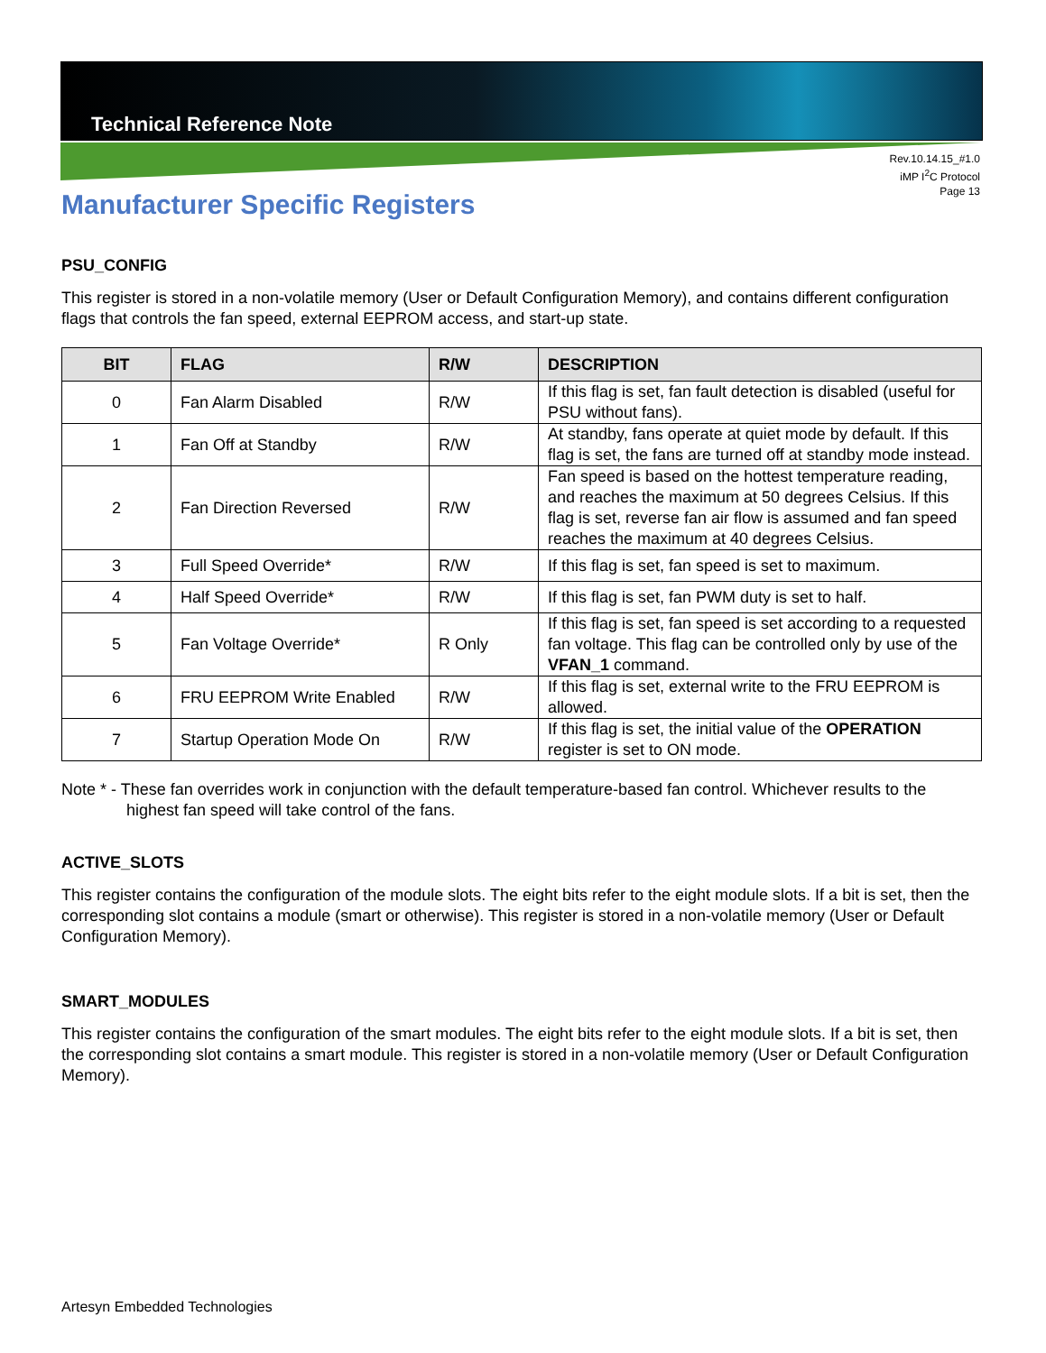Technical Reference Note
Rev.10.14.15_#1.0
iMP I<sup>2</sup>C Protocol
Page 13
Manufacturer Specific Registers
PSU_CONFIG
This register is stored in a non-volatile memory (User or Default Configuration Memory), and contains different configuration flags that controls the fan speed, external EEPROM access, and start-up state.
| BIT | FLAG | R/W | DESCRIPTION |
| --- | --- | --- | --- |
| 0 | Fan Alarm Disabled | R/W | If this flag is set, fan fault detection is disabled (useful for PSU without fans). |
| 1 | Fan Off at Standby | R/W | At standby, fans operate at quiet mode by default. If this flag is set, the fans are turned off at standby mode instead. |
| 2 | Fan Direction Reversed | R/W | Fan speed is based on the hottest temperature reading, and reaches the maximum at 50 degrees Celsius. If this flag is set, reverse fan air flow is assumed and fan speed reaches the maximum at 40 degrees Celsius. |
| 3 | Full Speed Override* | R/W | If this flag is set, fan speed is set to maximum. |
| 4 | Half Speed Override* | R/W | If this flag is set, fan PWM duty is set to half. |
| 5 | Fan Voltage Override* | R Only | If this flag is set, fan speed is set according to a requested fan voltage. This flag can be controlled only by use of the VFAN_1 command. |
| 6 | FRU EEPROM Write Enabled | R/W | If this flag is set, external write to the FRU EEPROM is allowed. |
| 7 | Startup Operation Mode On | R/W | If this flag is set, the initial value of the OPERATION register is set to ON mode. |
Note * - These fan overrides work in conjunction with the default temperature-based fan control. Whichever results to the highest fan speed will take control of the fans.
ACTIVE_SLOTS
This register contains the configuration of the module slots. The eight bits refer to the eight module slots. If a bit is set, then the corresponding slot contains a module (smart or otherwise). This register is stored in a non-volatile memory (User or Default Configuration Memory).
SMART_MODULES
This register contains the configuration of the smart modules. The eight bits refer to the eight module slots. If a bit is set, then the corresponding slot contains a smart module. This register is stored in a non-volatile memory (User or Default Configuration Memory).
Artesyn Embedded Technologies